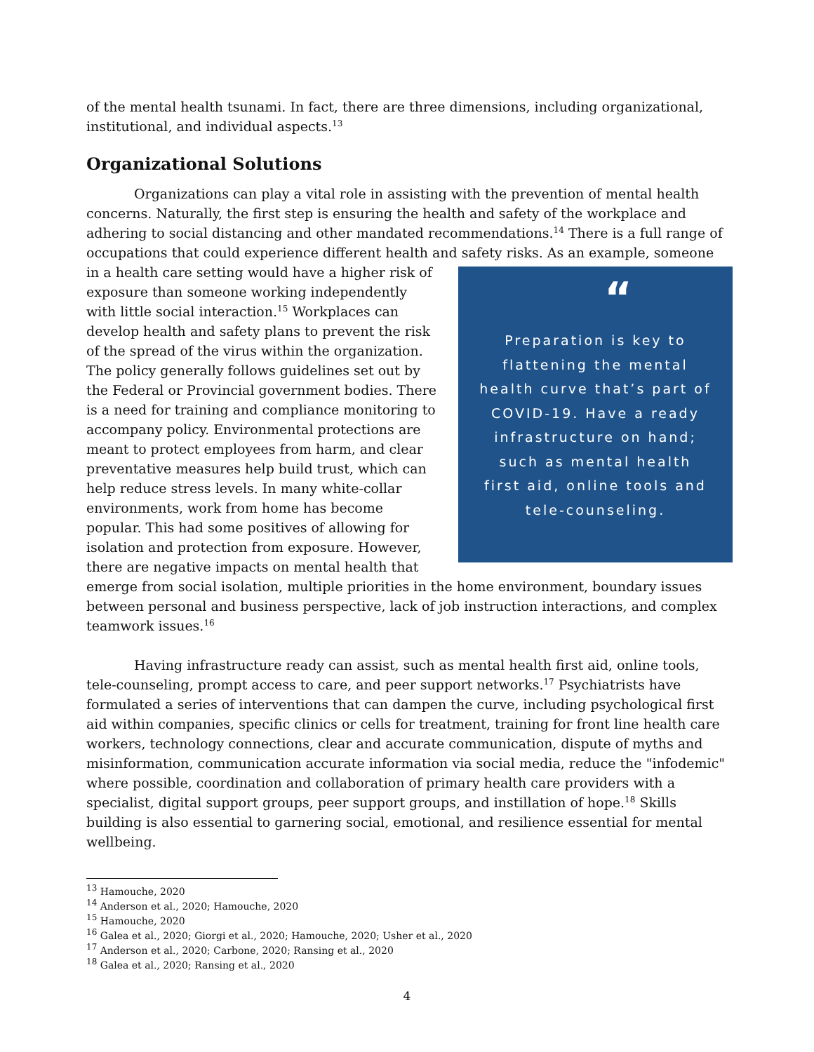of the mental health tsunami. In fact, there are three dimensions, including organizational, institutional, and individual aspects.<sup>13</sup>
Organizational Solutions
Organizations can play a vital role in assisting with the prevention of mental health concerns. Naturally, the first step is ensuring the health and safety of the workplace and adhering to social distancing and other mandated recommendations.<sup>14</sup> There is a full range of occupations that could experience different health and safety risks. As an example, someone in a health care “Preparation is key to flattening the mental health curve that’s part of COVID-19. Have a ready infrastructure on hand; such as mental health first aid, online tools and tele-counseling. setting would have a higher risk of exposure than someone working independently with little social interaction.<sup>15</sup> Workplaces can develop health and safety plans to prevent the risk of the spread of the virus within the organization. The policy generally follows guidelines set out by the Federal or Provincial government bodies. There is a need for training and compliance monitoring to accompany policy. Environmental protections are meant to protect employees from harm, and clear preventative measures help build trust, which can help reduce stress levels. In many white-collar environments, work from home has become popular. This had some positives of allowing for isolation and protection from exposure. However, there are negative impacts on mental health that emerge from social isolation, multiple priorities in the home environment, boundary issues between personal and business perspective, lack of job instruction interactions, and complex teamwork issues.<sup>16</sup>
Having infrastructure ready can assist, such as mental health first aid, online tools, tele-counseling, prompt access to care, and peer support networks.<sup>17</sup> Psychiatrists have formulated a series of interventions that can dampen the curve, including psychological first aid within companies, specific clinics or cells for treatment, training for front line health care workers, technology connections, clear and accurate communication, dispute of myths and misinformation, communication accurate information via social media, reduce the "infodemic" where possible, coordination and collaboration of primary health care providers with a specialist, digital support groups, peer support groups, and instillation of hope.<sup>18</sup> Skills building is also essential to garnering social, emotional, and resilience essential for mental wellbeing.
<sup>13</sup> Hamouche, 2020
<sup>14</sup> Anderson et al., 2020; Hamouche, 2020
<sup>15</sup> Hamouche, 2020
<sup>16</sup> Galea et al., 2020; Giorgi et al., 2020; Hamouche, 2020; Usher et al., 2020
<sup>17</sup> Anderson et al., 2020; Carbone, 2020; Ransing et al., 2020
<sup>18</sup> Galea et al., 2020; Ransing et al., 2020
4